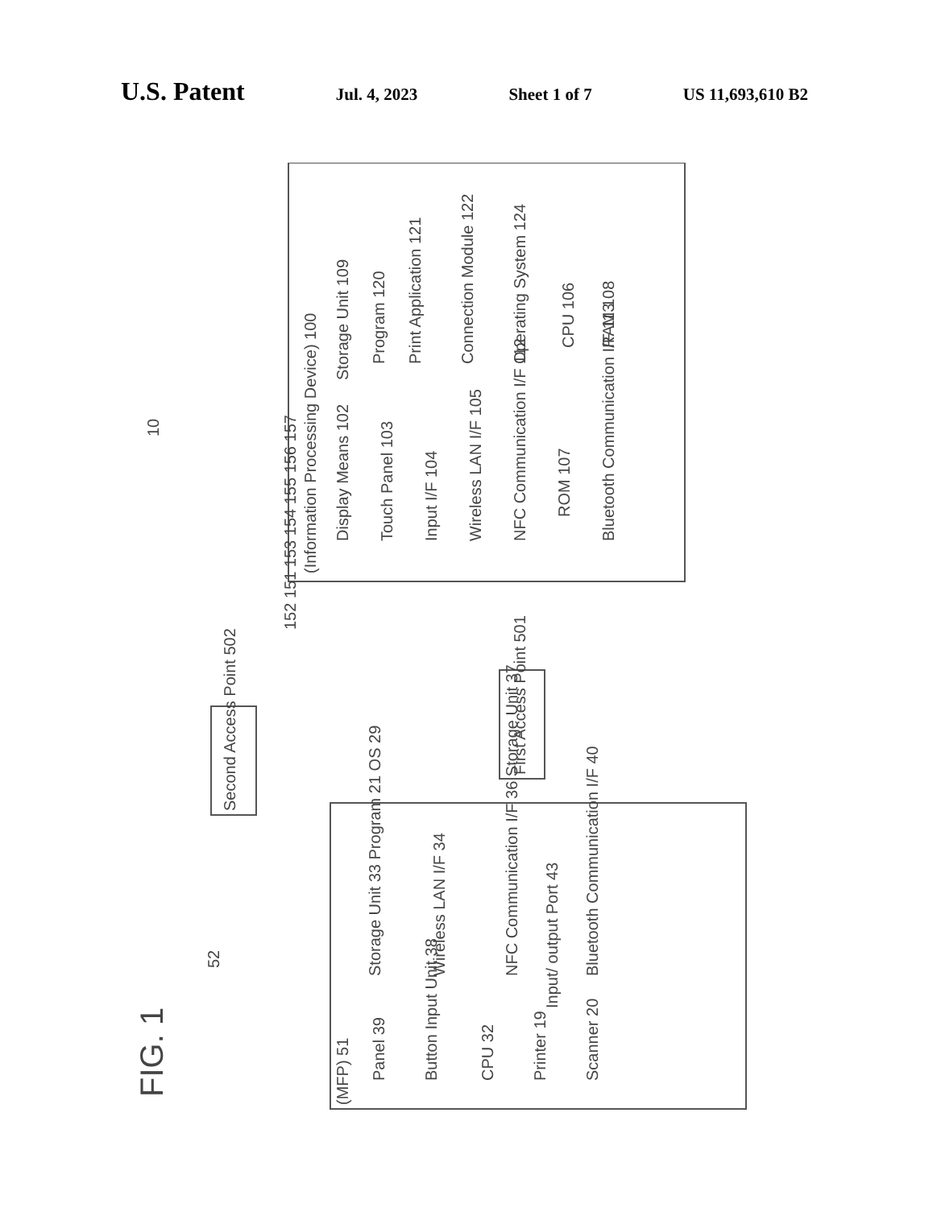U.S. Patent
Jul. 4, 2023 Sheet 1 of 7 US 11,693,610 B2
(Information Processing Device) 100
Display Means 102
Touch Panel 103
Input I/F 104
Wireless LAN I/F 105
NFC Communication I/F 112
ROM 107
Bluetooth Communication I/F 113
Storage Unit 109
Program 120
Print Application 121
Connection Module 122
Operating System 124
CPU 106
RAM 108
10
Second Access Point 502
First Access Point 501
52
(MFP) 51
Panel 39
Button Input Unit 38
CPU 32
Printer 19
Scanner 20
Input/ output Port 43
Storage Unit 33 Program 21 OS 29
Wireless LAN I/F 34
NFC Communication I/F 36 Storage Unit 37
Bluetooth Communication I/F 40
FIG. 1
152 151 153 154 155 156 157